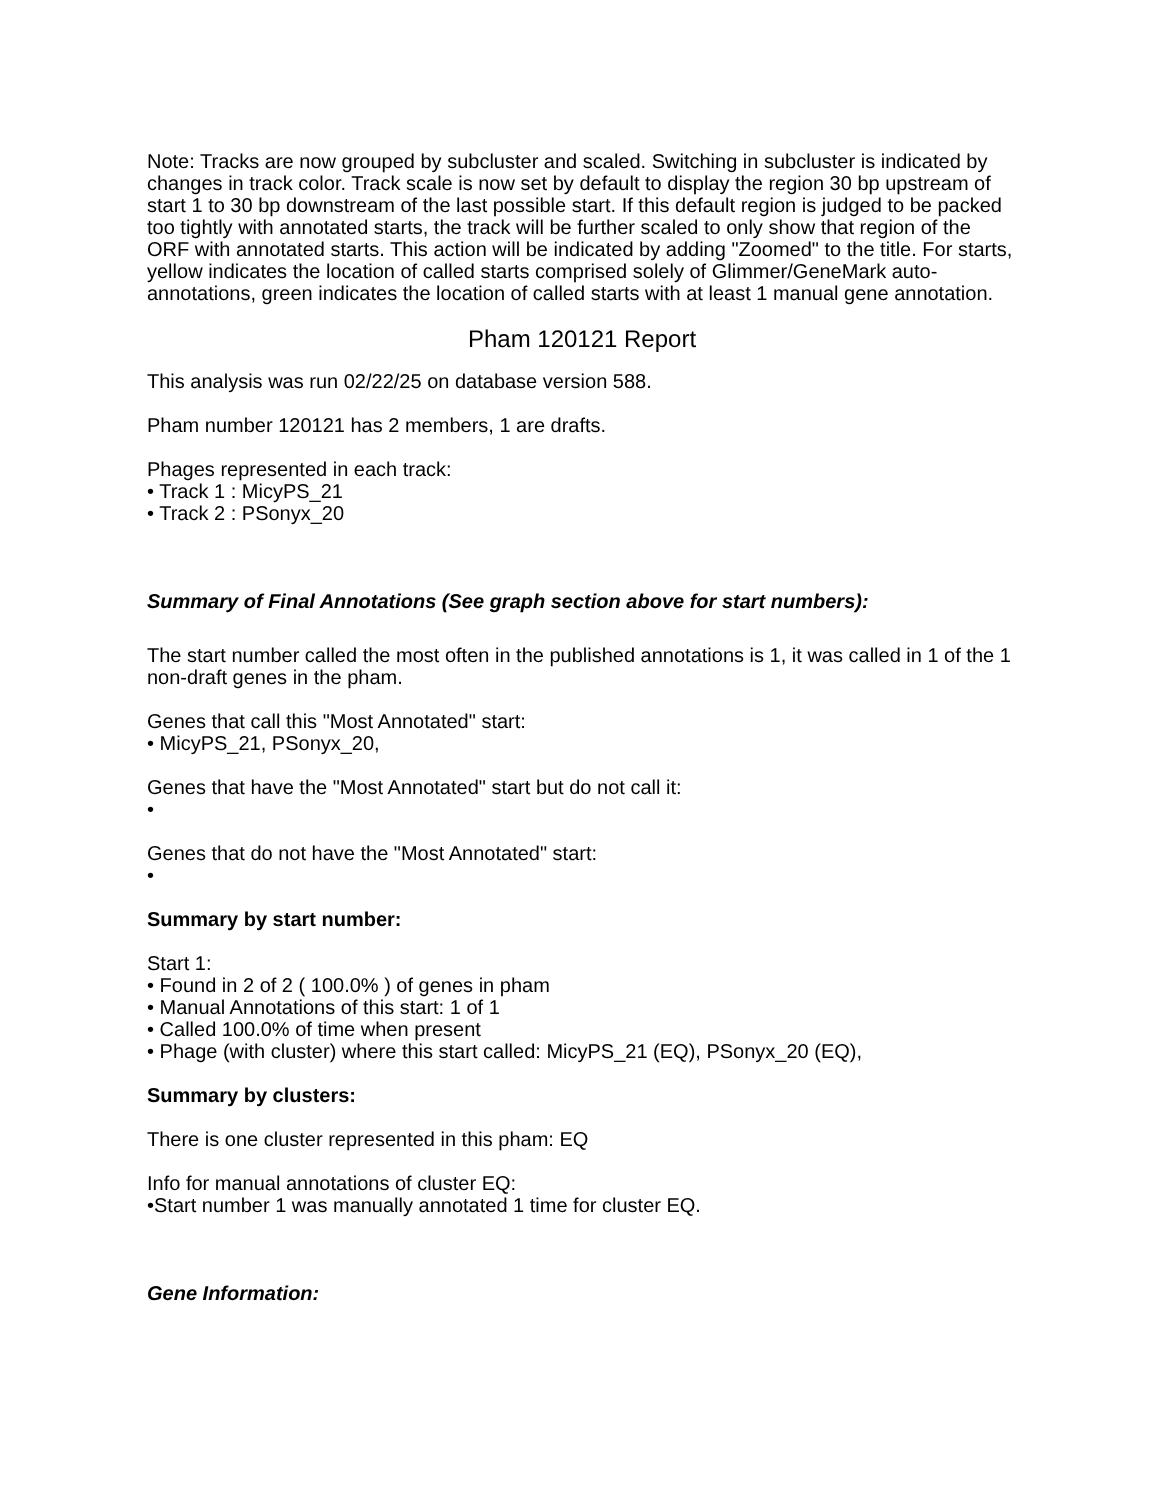Note: Tracks are now grouped by subcluster and scaled. Switching in subcluster is indicated by changes in track color. Track scale is now set by default to display the region 30 bp upstream of start 1 to 30 bp downstream of the last possible start. If this default region is judged to be packed too tightly with annotated starts, the track will be further scaled to only show that region of the ORF with annotated starts. This action will be indicated by adding "Zoomed" to the title. For starts, yellow indicates the location of called starts comprised solely of Glimmer/GeneMark auto-annotations, green indicates the location of called starts with at least 1 manual gene annotation.
Pham 120121 Report
This analysis was run 02/22/25 on database version 588.
Pham number 120121 has 2 members, 1 are drafts.
Phages represented in each track:
• Track 1 : MicyPS_21
• Track 2 : PSonyx_20
Summary of Final Annotations (See graph section above for start numbers):
The start number called the most often in the published annotations is 1, it was called in 1 of the 1 non-draft genes in the pham.
Genes that call this "Most Annotated" start:
• MicyPS_21, PSonyx_20,
Genes that have the "Most Annotated" start but do not call it:
•
Genes that do not have the "Most Annotated" start:
•
Summary by start number:
Start 1:
• Found in 2 of 2 ( 100.0% ) of genes in pham
• Manual Annotations of this start: 1 of 1
• Called 100.0% of time when present
• Phage (with cluster) where this start called: MicyPS_21 (EQ), PSonyx_20 (EQ),
Summary by clusters:
There is one cluster represented in this pham: EQ
Info for manual annotations of cluster EQ:
•Start number 1 was manually annotated 1 time for cluster EQ.
Gene Information: